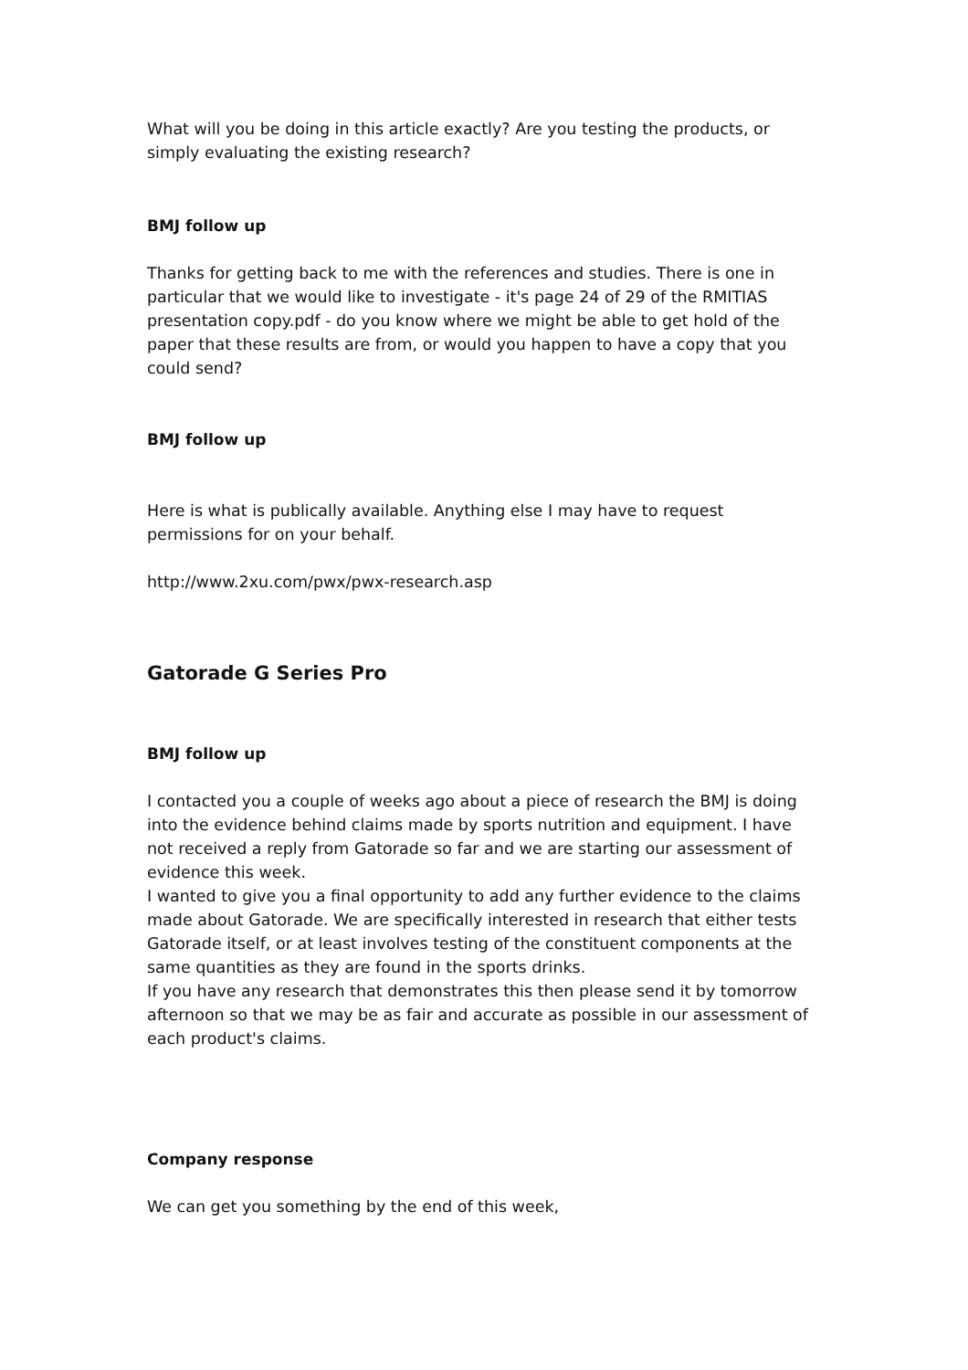What will you be doing in this article exactly? Are you testing the products, or simply evaluating the existing research?
BMJ follow up
Thanks for getting back to me with the references and studies. There is one in particular that we would like to investigate - it's page 24 of 29 of the RMITIAS presentation copy.pdf - do you know where we might be able to get hold of the paper that these results are from, or would you happen to have a copy that you could send?
BMJ follow up
Here is what is publically available. Anything else I may have to request permissions for on your behalf.
http://www.2xu.com/pwx/pwx-research.asp
Gatorade G Series Pro
BMJ follow up
I contacted you a couple of weeks ago about a piece of research the BMJ is doing into the evidence behind claims made by sports nutrition and equipment. I have not received a reply from Gatorade so far and we are starting our assessment of evidence this week.
I wanted to give you a final opportunity to add any further evidence to the claims made about Gatorade. We are specifically interested in research that either tests Gatorade itself, or at least involves testing of the constituent components at the same quantities as they are found in the sports drinks.
If you have any research that demonstrates this then please send it by tomorrow afternoon so that we may be as fair and accurate as possible in our assessment of each product's claims.
Company response
We can get you something by the end of this week,